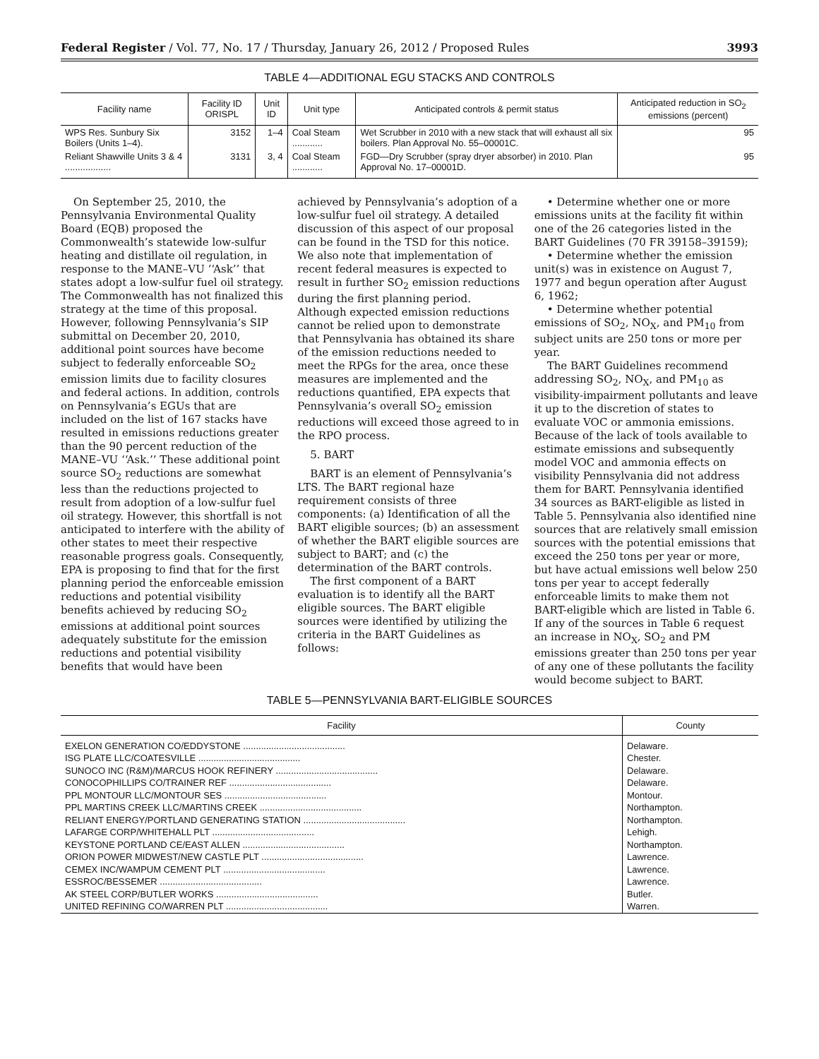Federal Register / Vol. 77, No. 17 / Thursday, January 26, 2012 / Proposed Rules 3993
TABLE 4—ADDITIONAL EGU STACKS AND CONTROLS
| Facility name | Facility ID ORISPL | Unit ID | Unit type | Anticipated controls & permit status | Anticipated reduction in SO<sub>2</sub> emissions (percent) |
| --- | --- | --- | --- | --- | --- |
| WPS Res. Sunbury Six Boilers (Units 1–4). | 3152 | 1–4 | Coal Steam ............ | Wet Scrubber in 2010 with a new stack that will exhaust all six boilers. Plan Approval No. 55–00001C. | 95 |
| Reliant Shawville Units 3 & 4 .................. | 3131 | 3, 4 | Coal Steam ............ | FGD—Dry Scrubber (spray dryer absorber) in 2010. Plan Approval No. 17–00001D. | 95 |
On September 25, 2010, the Pennsylvania Environmental Quality Board (EQB) proposed the Commonwealth’s statewide low-sulfur heating and distillate oil regulation, in response to the MANE–VU ‘‘Ask’’ that states adopt a low-sulfur fuel oil strategy. The Commonwealth has not finalized this strategy at the time of this proposal. However, following Pennsylvania’s SIP submittal on December 20, 2010, additional point sources have become subject to federally enforceable SO<sub>2</sub> emission limits due to facility closures and federal actions. In addition, controls on Pennsylvania’s EGUs that are included on the list of 167 stacks have resulted in emissions reductions greater than the 90 percent reduction of the MANE–VU ‘‘Ask.’’ These additional point source SO<sub>2</sub> reductions are somewhat less than the reductions projected to result from adoption of a low-sulfur fuel oil strategy. However, this shortfall is not anticipated to interfere with the ability of other states to meet their respective reasonable progress goals. Consequently, EPA is proposing to find that for the first planning period the enforceable emission reductions and potential visibility benefits achieved by reducing SO<sub>2</sub> emissions at additional point sources adequately substitute for the emission reductions and potential visibility benefits that would have been
achieved by Pennsylvania’s adoption of a low-sulfur fuel oil strategy. A detailed discussion of this aspect of our proposal can be found in the TSD for this notice. We also note that implementation of recent federal measures is expected to result in further SO<sub>2</sub> emission reductions during the first planning period. Although expected emission reductions cannot be relied upon to demonstrate that Pennsylvania has obtained its share of the emission reductions needed to meet the RPGs for the area, once these measures are implemented and the reductions quantified, EPA expects that Pennsylvania’s overall SO<sub>2</sub> emission reductions will exceed those agreed to in the RPO process.
5. BART
BART is an element of Pennsylvania’s LTS. The BART regional haze requirement consists of three components: (a) Identification of all the BART eligible sources; (b) an assessment of whether the BART eligible sources are subject to BART; and (c) the determination of the BART controls.
The first component of a BART evaluation is to identify all the BART eligible sources. The BART eligible sources were identified by utilizing the criteria in the BART Guidelines as follows:
• Determine whether one or more emissions units at the facility fit within one of the 26 categories listed in the BART Guidelines (70 FR 39158–39159);
• Determine whether the emission unit(s) was in existence on August 7, 1977 and begun operation after August 6, 1962;
• Determine whether potential emissions of SO<sub>2</sub>, NO<sub>X</sub>, and PM<sub>10</sub> from subject units are 250 tons or more per year.
The BART Guidelines recommend addressing SO<sub>2</sub>, NO<sub>X</sub>, and PM<sub>10</sub> as visibility-impairment pollutants and leave it up to the discretion of states to evaluate VOC or ammonia emissions. Because of the lack of tools available to estimate emissions and subsequently model VOC and ammonia effects on visibility Pennsylvania did not address them for BART. Pennsylvania identified 34 sources as BART-eligible as listed in Table 5. Pennsylvania also identified nine sources that are relatively small emission sources with the potential emissions that exceed the 250 tons per year or more, but have actual emissions well below 250 tons per year to accept federally enforceable limits to make them not BART-eligible which are listed in Table 6. If any of the sources in Table 6 request an increase in NO<sub>X</sub>, SO<sub>2</sub> and PM emissions greater than 250 tons per year of any one of these pollutants the facility would become subject to BART.
TABLE 5—PENNSYLVANIA BART-ELIGIBLE SOURCES
| Facility | County |
| --- | --- |
| EXELON GENERATION CO/EDDYSTONE ........................................ | Delaware. |
| ISG PLATE LLC/COATESVILLE ........................................ | Chester. |
| SUNOCO INC (R&M)/MARCUS HOOK REFINERY ........................................ | Delaware. |
| CONOCOPHILLIPS CO/TRAINER REF ........................................ | Delaware. |
| PPL MONTOUR LLC/MONTOUR SES ........................................ | Montour. |
| PPL MARTINS CREEK LLC/MARTINS CREEK ........................................ | Northampton. |
| RELIANT ENERGY/PORTLAND GENERATING STATION ........................................ | Northampton. |
| LAFARGE CORP/WHITEHALL PLT ........................................ | Lehigh. |
| KEYSTONE PORTLAND CE/EAST ALLEN ........................................ | Northampton. |
| ORION POWER MIDWEST/NEW CASTLE PLT ........................................ | Lawrence. |
| CEMEX INC/WAMPUM CEMENT PLT ........................................ | Lawrence. |
| ESSROC/BESSEMER ........................................ | Lawrence. |
| AK STEEL CORP/BUTLER WORKS ........................................ | Butler. |
| UNITED REFINING CO/WARREN PLT ........................................ | Warren. |